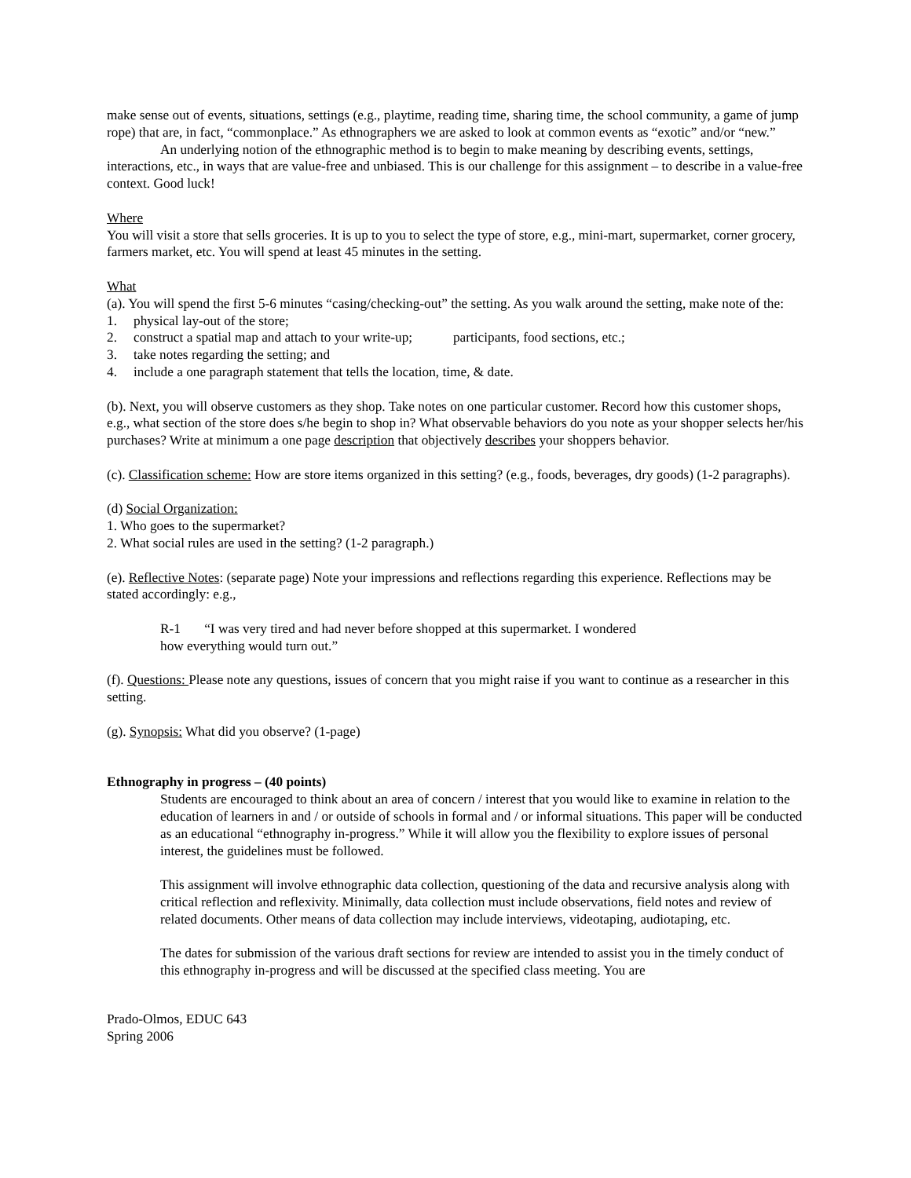make sense out of events, situations, settings (e.g., playtime, reading time, sharing time, the school community, a game of jump rope) that are, in fact, “commonplace.” As ethnographers we are asked to look at common events as “exotic” and/or “new.”
An underlying notion of the ethnographic method is to begin to make meaning by describing events, settings, interactions, etc., in ways that are value-free and unbiased. This is our challenge for this assignment – to describe in a value-free context. Good luck!
Where
You will visit a store that sells groceries. It is up to you to select the type of store, e.g., mini-mart, supermarket, corner grocery, farmers market, etc. You will spend at least 45 minutes in the setting.
What
(a). You will spend the first 5-6 minutes “casing/checking-out” the setting. As you walk around the setting, make note of the:
1. physical lay-out of the store;
2. construct a spatial map and attach to your write-up; participants, food sections, etc.;
3. take notes regarding the setting; and
4. include a one paragraph statement that tells the location, time, & date.
(b). Next, you will observe customers as they shop. Take notes on one particular customer. Record how this customer shops, e.g., what section of the store does s/he begin to shop in? What observable behaviors do you note as your shopper selects her/his purchases? Write at minimum a one page description that objectively describes your shoppers behavior.
(c). Classification scheme: How are store items organized in this setting? (e.g., foods, beverages, dry goods) (1-2 paragraphs).
(d) Social Organization:
1. Who goes to the supermarket?
2. What social rules are used in the setting? (1-2 paragraph.)
(e). Reflective Notes: (separate page) Note your impressions and reflections regarding this experience. Reflections may be stated accordingly: e.g.,
R-1 “I was very tired and had never before shopped at this supermarket. I wondered how everything would turn out.”
(f). Questions: Please note any questions, issues of concern that you might raise if you want to continue as a researcher in this setting.
(g). Synopsis: What did you observe? (1-page)
Ethnography in progress – (40 points)
Students are encouraged to think about an area of concern / interest that you would like to examine in relation to the education of learners in and / or outside of schools in formal and / or informal situations. This paper will be conducted as an educational “ethnography in-progress.” While it will allow you the flexibility to explore issues of personal interest, the guidelines must be followed.
This assignment will involve ethnographic data collection, questioning of the data and recursive analysis along with critical reflection and reflexivity. Minimally, data collection must include observations, field notes and review of related documents. Other means of data collection may include interviews, videotaping, audiotaping, etc.
The dates for submission of the various draft sections for review are intended to assist you in the timely conduct of this ethnography in-progress and will be discussed at the specified class meeting. You are
Prado-Olmos, EDUC 643
Spring 2006